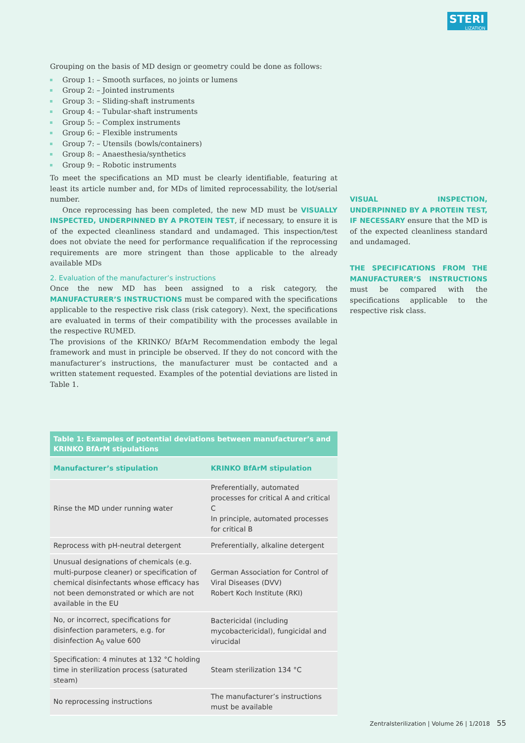STERI
LIZATION
Grouping on the basis of MD design or geometry could be done as follows:
Group 1: – Smooth surfaces, no joints or lumens
Group 2: – Jointed instruments
Group 3: – Sliding-shaft instruments
Group 4: – Tubular-shaft instruments
Group 5: – Complex instruments
Group 6: – Flexible instruments
Group 7: – Utensils (bowls/containers)
Group 8: – Anaesthesia/synthetics
Group 9: – Robotic instruments
To meet the specifications an MD must be clearly identifiable, featuring at least its article number and, for MDs of limited reprocessability, the lot/serial number.
Once reprocessing has been completed, the new MD must be VISUALLY INSPECTED, UNDERPINNED BY A PROTEIN TEST, if necessary, to ensure it is of the expected cleanliness standard and undamaged. This inspection/test does not obviate the need for performance requalification if the reprocessing requirements are more stringent than those applicable to the already available MDs
2. Evaluation of the manufacturer’s instructions
Once the new MD has been assigned to a risk category, the MANUFACTURER’S INSTRUCTIONS must be compared with the specifications applicable to the respective risk class (risk category). Next, the specifications are evaluated in terms of their compatibility with the processes available in the respective RUMED.
The provisions of the KRINKO/ BfArM Recommendation embody the legal framework and must in principle be observed. If they do not concord with the manufacturer’s instructions, the manufacturer must be contacted and a written statement requested. Examples of the potential deviations are listed in Table 1.
VISUAL INSPECTION, UNDERPINNED BY A PROTEIN TEST, IF NECESSARY ensure that the MD is of the expected cleanliness standard and undamaged.
THE SPECIFICATIONS FROM THE MANUFACTURER’S INSTRUCTIONS must be compared with the specifications applicable to the respective risk class.
| Table 1: Examples of potential deviations between manufacturer’s and KRINKO BfArM stipulations | |
| --- | --- |
| Manufacturer’s stipulation | KRINKO BfArM stipulation |
| Rinse the MD under running water | Preferentially, automated processes for critical A and critical C In principle, automated processes for critical B |
| Reprocess with pH-neutral detergent | Preferentially, alkaline detergent |
| Unusual designations of chemicals (e.g. multi-purpose cleaner) or specification of chemical disinfectants whose efficacy has not been demonstrated or which are not available in the EU | German Association for Control of Viral Diseases (DVV) Robert Koch Institute (RKI) |
| No, or incorrect, specifications for disinfection parameters, e.g. for disinfection A<sub>0</sub> value 600 | Bactericidal (including mycobactericidal), fungicidal and virucidal |
| Specification: 4 minutes at 132 °C holding time in sterilization process (saturated steam) | Steam sterilization 134 °C |
| No reprocessing instructions | The manufacturer’s instructions must be available |
Zentralsterilization | Volume 26 | 1/2018 55